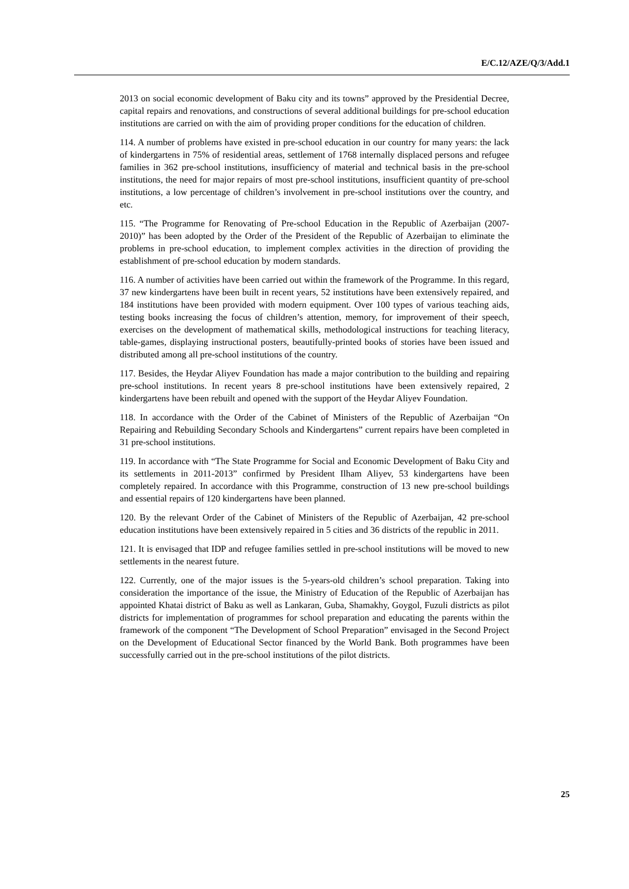E/C.12/AZE/Q/3/Add.1
2013 on social economic development of Baku city and its towns” approved by the Presidential Decree, capital repairs and renovations, and constructions of several additional buildings for pre-school education institutions are carried on with the aim of providing proper conditions for the education of children.
114. A number of problems have existed in pre-school education in our country for many years: the lack of kindergartens in 75% of residential areas, settlement of 1768 internally displaced persons and refugee families in 362 pre-school institutions, insufficiency of material and technical basis in the pre-school institutions, the need for major repairs of most pre-school institutions, insufficient quantity of pre-school institutions, a low percentage of children’s involvement in pre-school institutions over the country, and etc.
115. “The Programme for Renovating of Pre-school Education in the Republic of Azerbaijan (2007-2010)” has been adopted by the Order of the President of the Republic of Azerbaijan to eliminate the problems in pre-school education, to implement complex activities in the direction of providing the establishment of pre-school education by modern standards.
116. A number of activities have been carried out within the framework of the Programme. In this regard, 37 new kindergartens have been built in recent years, 52 institutions have been extensively repaired, and 184 institutions have been provided with modern equipment. Over 100 types of various teaching aids, testing books increasing the focus of children’s attention, memory, for improvement of their speech, exercises on the development of mathematical skills, methodological instructions for teaching literacy, table-games, displaying instructional posters, beautifully-printed books of stories have been issued and distributed among all pre-school institutions of the country.
117. Besides, the Heydar Aliyev Foundation has made a major contribution to the building and repairing pre-school institutions. In recent years 8 pre-school institutions have been extensively repaired, 2 kindergartens have been rebuilt and opened with the support of the Heydar Aliyev Foundation.
118. In accordance with the Order of the Cabinet of Ministers of the Republic of Azerbaijan “On Repairing and Rebuilding Secondary Schools and Kindergartens” current repairs have been completed in 31 pre-school institutions.
119. In accordance with “The State Programme for Social and Economic Development of Baku City and its settlements in 2011-2013” confirmed by President Ilham Aliyev, 53 kindergartens have been completely repaired. In accordance with this Programme, construction of 13 new pre-school buildings and essential repairs of 120 kindergartens have been planned.
120. By the relevant Order of the Cabinet of Ministers of the Republic of Azerbaijan, 42 pre-school education institutions have been extensively repaired in 5 cities and 36 districts of the republic in 2011.
121. It is envisaged that IDP and refugee families settled in pre-school institutions will be moved to new settlements in the nearest future.
122. Currently, one of the major issues is the 5-years-old children’s school preparation. Taking into consideration the importance of the issue, the Ministry of Education of the Republic of Azerbaijan has appointed Khatai district of Baku as well as Lankaran, Guba, Shamakhy, Goygol, Fuzuli districts as pilot districts for implementation of programmes for school preparation and educating the parents within the framework of the component “The Development of School Preparation” envisaged in the Second Project on the Development of Educational Sector financed by the World Bank. Both programmes have been successfully carried out in the pre-school institutions of the pilot districts.
25